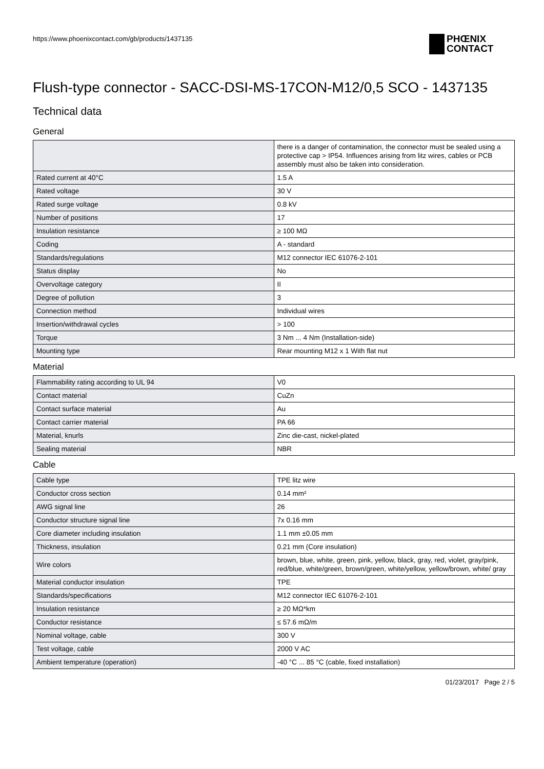https://www.phoenixcontact.com/gb/products/1437135
PHŒNIX
CONTACT
Flush-type connector - SACC-DSI-MS-17CON-M12/0,5 SCO - 1437135
Technical data
General
| | there is a danger of contamination, the connector must be sealed using a protective cap > IP54. Influences arising from litz wires, cables or PCB assembly must also be taken into consideration. |
| Rated current at 40°C | 1.5 A |
| Rated voltage | 30 V |
| Rated surge voltage | 0.8 kV |
| Number of positions | 17 |
| Insulation resistance | ≥ 100 MΩ |
| Coding | A - standard |
| Standards/regulations | M12 connector IEC 61076-2-101 |
| Status display | No |
| Overvoltage category | II |
| Degree of pollution | 3 |
| Connection method | Individual wires |
| Insertion/withdrawal cycles | > 100 |
| Torque | 3 Nm ... 4 Nm (Installation-side) |
| Mounting type | Rear mounting M12 x 1 With flat nut |
Material
| Flammability rating according to UL 94 | V0 |
| Contact material | CuZn |
| Contact surface material | Au |
| Contact carrier material | PA 66 |
| Material, knurls | Zinc die-cast, nickel-plated |
| Sealing material | NBR |
Cable
| Cable type | TPE litz wire |
| Conductor cross section | 0.14 mm² |
| AWG signal line | 26 |
| Conductor structure signal line | 7x 0.16 mm |
| Core diameter including insulation | 1.1 mm ±0.05 mm |
| Thickness, insulation | 0.21 mm (Core insulation) |
| Wire colors | brown, blue, white, green, pink, yellow, black, gray, red, violet, gray/pink, red/blue, white/green, brown/green, white/yellow, yellow/brown, white/ gray |
| Material conductor insulation | TPE |
| Standards/specifications | M12 connector IEC 61076-2-101 |
| Insulation resistance | ≥ 20 MΩ*km |
| Conductor resistance | ≤ 57.6 mΩ/m |
| Nominal voltage, cable | 300 V |
| Test voltage, cable | 2000 V AC |
| Ambient temperature (operation) | -40 °C ... 85 °C (cable, fixed installation) |
01/23/2017 Page 2 / 5